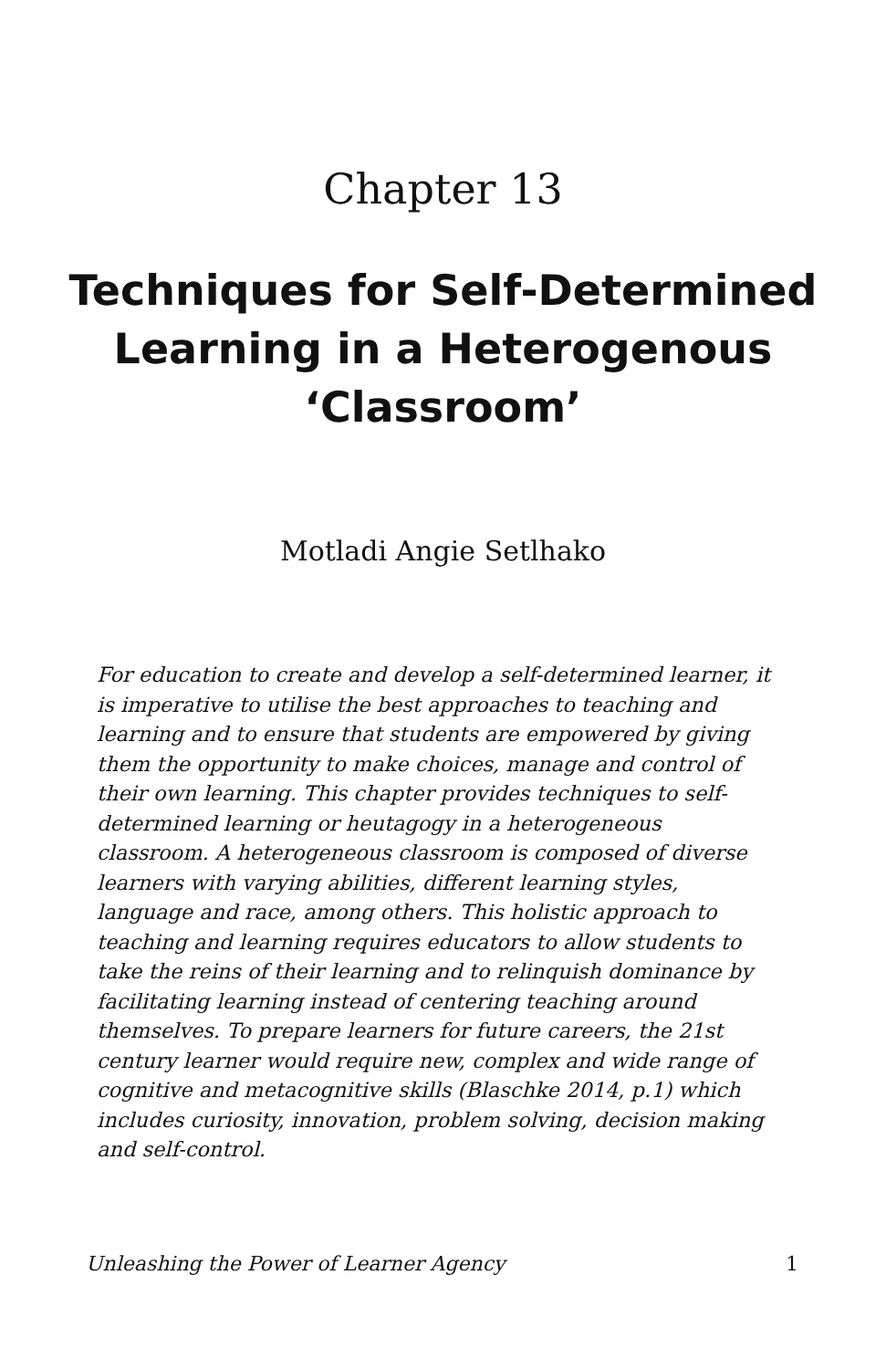Chapter 13
Techniques for Self-Determined Learning in a Heterogenous ‘Classroom’
Motladi Angie Setlhako
For education to create and develop a self-determined learner, it is imperative to utilise the best approaches to teaching and learning and to ensure that students are empowered by giving them the opportunity to make choices, manage and control of their own learning. This chapter provides techniques to self-determined learning or heutagogy in a heterogeneous classroom. A heterogeneous classroom is composed of diverse learners with varying abilities, different learning styles, language and race, among others. This holistic approach to teaching and learning requires educators to allow students to take the reins of their learning and to relinquish dominance by facilitating learning instead of centering teaching around themselves. To prepare learners for future careers, the 21st century learner would require new, complex and wide range of cognitive and metacognitive skills (Blaschke 2014, p.1) which includes curiosity, innovation, problem solving, decision making and self-control.
Unleashing the Power of Learner Agency 1